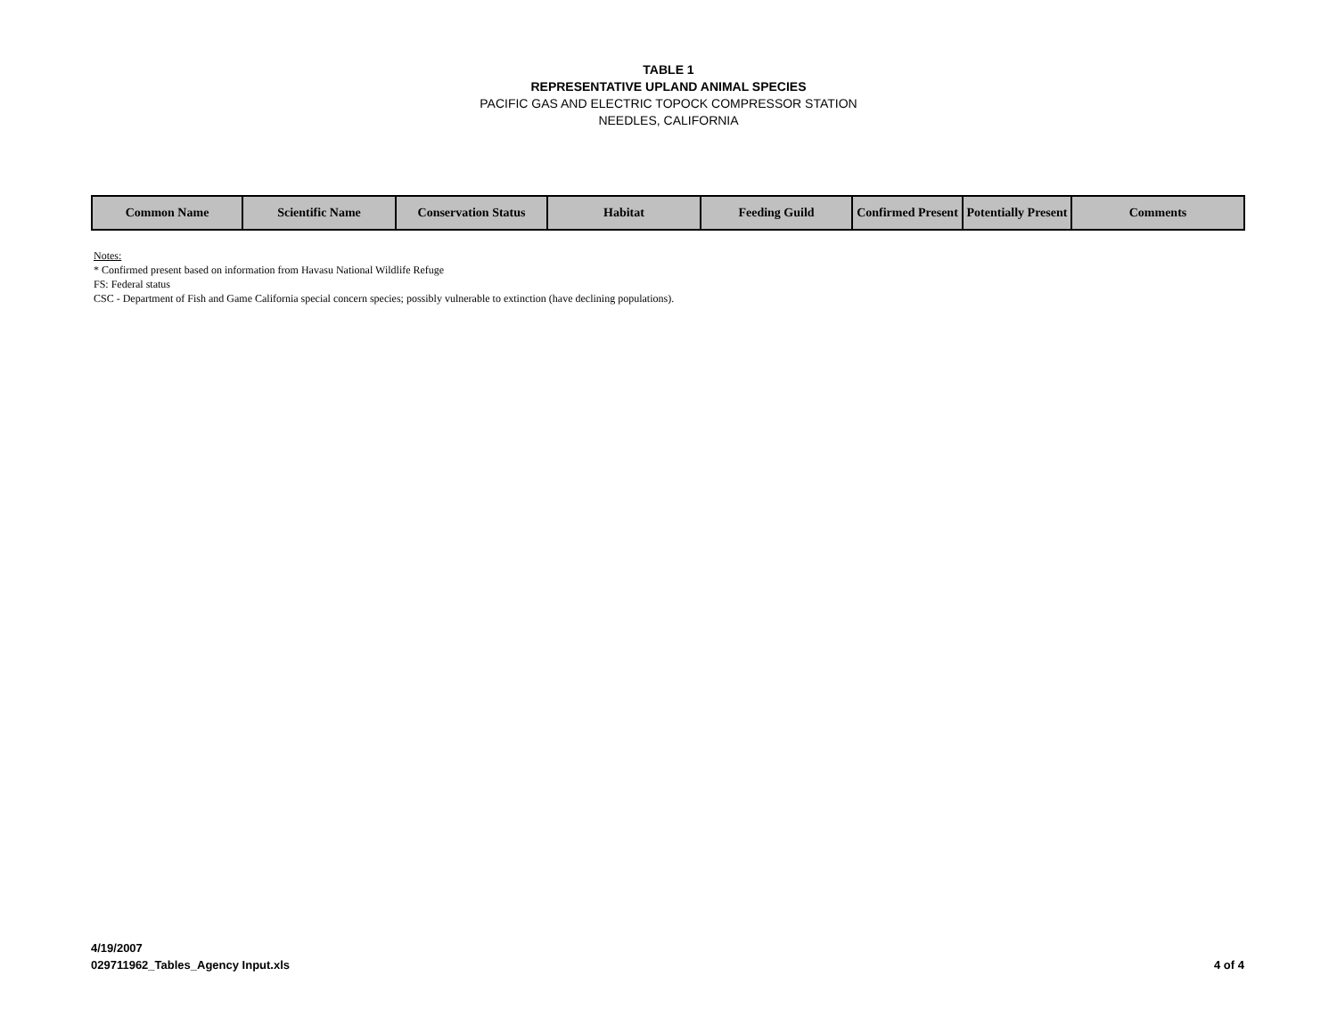TABLE 1
REPRESENTATIVE UPLAND ANIMAL SPECIES
PACIFIC GAS AND ELECTRIC TOPOCK COMPRESSOR STATION
NEEDLES, CALIFORNIA
| Common Name | Scientific Name | Conservation Status | Habitat | Feeding Guild | Confirmed Present | Potentially Present | Comments |
| --- | --- | --- | --- | --- | --- | --- | --- |
Notes:
* Confirmed present based on information from Havasu National Wildlife Refuge
FS: Federal status
CSC - Department of Fish and Game California special concern species; possibly vulnerable to extinction (have declining populations).
4/19/2007
029711962_Tables_Agency Input.xls
4 of 4